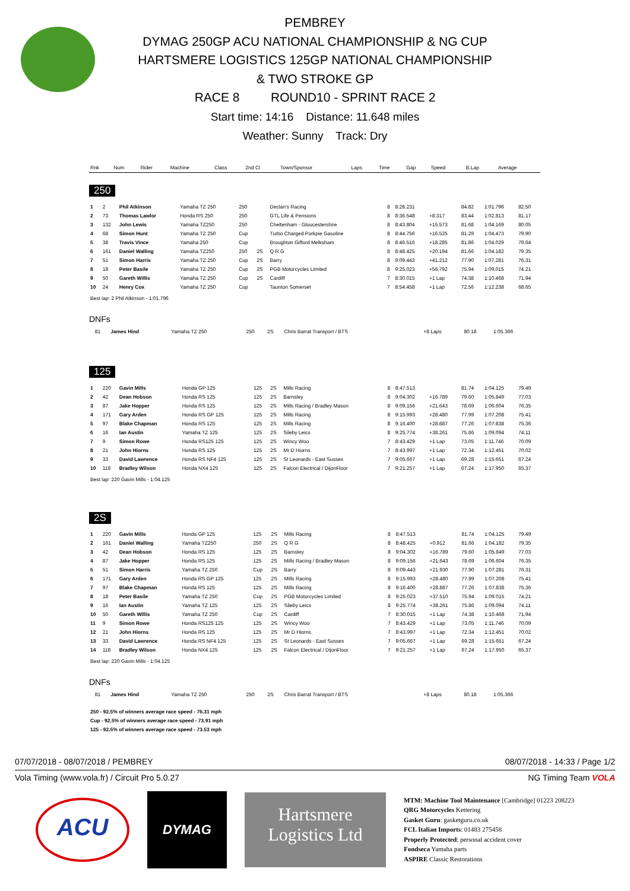PEMBREY
DYMAG 250GP ACU NATIONAL CHAMPIONSHIP & NG CUP
HARTSMERE LOGISTICS 125GP NATIONAL CHAMPIONSHIP
& TWO STROKE GP
RACE 8 ROUND10 - SPRINT RACE 2
Start time: 14:16 Distance: 11.648 miles
Weather: Sunny Track: Dry
| Rnk | Num | Rider | Machine | Class | 2nd Cl | Town/Sponsor | Laps | Time | Gap | Speed | B.Lap | Average |
| --- | --- | --- | --- | --- | --- | --- | --- | --- | --- | --- | --- | --- |
250
| 1 | 2 | Phil Atkinson | Yamaha TZ 250 | 250 | | Declan's Racing | 8 | 8:28.231 | | 84.82 | 1:01.796 | 82.50 |
| 2 | 73 | Thomas Lawlor | Honda RS 250 | 250 | | GTL Life & Pensions | 8 | 8:36.548 | +8.317 | 83.44 | 1:02.813 | 81.17 |
| 3 | 132 | John Lewis | Yamaha TZ250 | 250 | | Cheltenham - Gloucestershire | 8 | 8:43.804 | +15.573 | 81.68 | 1:04.169 | 80.05 |
| 4 | 68 | Simon Hunt | Yamaha TZ 250 | Cup | | Turbo Charged Porkpie Gasoline | 8 | 8:44.756 | +16.525 | 81.29 | 1:04.473 | 79.90 |
| 5 | 38 | Travis Vince | Yamaha 250 | Cup | | Broughton Gifford Melksham | 8 | 8:46.516 | +18.285 | 81.86 | 1:04.029 | 79.64 |
| 6 | 161 | Daniel Walling | Yamaha TZ250 | 250 | 2S | Q R G | 8 | 8:48.425 | +20.194 | 81.66 | 1:04.182 | 79.35 |
| 7 | 51 | Simon Harris | Yamaha TZ 250 | Cup | 2S | Barry | 8 | 9:09.443 | +41.212 | 77.90 | 1:07.281 | 76.31 |
| 8 | 18 | Peter Basile | Yamaha TZ 250 | Cup | 2S | PGB Motorcycles Limited | 8 | 9:25.023 | +56.792 | 75.94 | 1:09.015 | 74.21 |
| 9 | 50 | Gareth Willis | Yamaha TZ 250 | Cup | 2S | Cardiff | 7 | 8:30.015 | +1 Lap | 74.38 | 1:10.468 | 71.94 |
| 10 | 24 | Henry Cox | Yamaha TZ 250 | Cup | | Taunton Somerset | 7 | 8:54.458 | +1 Lap | 72.56 | 1:12.238 | 68.65 |
Best lap: 2 Phil Atkinson - 1:01.796
DNFs
| | 81 | James Hind | Yamaha TZ 250 | 250 | 2S | Chris Barrat Transport / BTS | | | +8 Laps | 80.18 | 1:05.366 | |
125
| 1 | 220 | Gavin Mills | Honda GP 125 | 125 | 2S | Mills Racing | 8 | 8:47.513 | | 81.74 | 1:04.125 | 79.49 |
| 2 | 42 | Dean Hobson | Honda RS 125 | 125 | 2S | Barnsley | 8 | 9:04.302 | +16.789 | 79.60 | 1:05.849 | 77.03 |
| 3 | 87 | Jake Hopper | Honda RS 125 | 125 | 2S | Mills Racing / Bradley Mason | 8 | 9:09.156 | +21.643 | 78.69 | 1:06.604 | 76.35 |
| 4 | 171 | Gary Arden | Honda RS GP 125 | 125 | 2S | Mills Racing | 8 | 9:15.993 | +28.480 | 77.99 | 1:07.208 | 75.41 |
| 5 | 97 | Blake Chapman | Honda RS 125 | 125 | 2S | Mills Racing | 8 | 9:16.400 | +28.887 | 77.26 | 1:07.838 | 75.36 |
| 6 | 16 | Ian Austin | Yamaha TZ 125 | 125 | 2S | Sileby Leics | 8 | 9:25.774 | +38.261 | 75.86 | 1:09.094 | 74.11 |
| 7 | 9 | Simon Rowe | Honda RS125 125 | 125 | 2S | Wincy Woo | 7 | 8:43.429 | +1 Lap | 73.05 | 1:11.746 | 70.09 |
| 8 | 21 | John Hiorns | Honda RS 125 | 125 | 2S | Mr D Hiorns | 7 | 8:43.997 | +1 Lap | 72.34 | 1:12.451 | 70.02 |
| 9 | 33 | David Lawrence | Honda RS NF4 125 | 125 | 2S | St Leonards - East Sussex | 7 | 9:05.667 | +1 Lap | 69.28 | 1:15.651 | 67.24 |
| 10 | 118 | Bradley Wilson | Honda NX4 125 | 125 | 2S | Falcon Electrical / DijonFloor | 7 | 9:21.257 | +1 Lap | 67.24 | 1:17.950 | 65.37 |
Best lap: 220 Gavin Mills - 1:04.125
2S
| 1 | 220 | Gavin Mills | Honda GP 125 | 125 | 2S | Mills Racing | 8 | 8:47.513 | | 81.74 | 1:04.125 | 79.49 |
| 2 | 161 | Daniel Walling | Yamaha TZ250 | 250 | 2S | Q R G | 8 | 8:48.425 | +0.912 | 81.66 | 1:04.182 | 79.35 |
| 3 | 42 | Dean Hobson | Honda RS 125 | 125 | 2S | Barnsley | 8 | 9:04.302 | +16.789 | 79.60 | 1:05.849 | 77.03 |
| 4 | 87 | Jake Hopper | Honda RS 125 | 125 | 2S | Mills Racing / Bradley Mason | 8 | 9:09.156 | +21.643 | 78.69 | 1:06.604 | 76.35 |
| 5 | 51 | Simon Harris | Yamaha TZ 250 | Cup | 2S | Barry | 8 | 9:09.443 | +21.930 | 77.90 | 1:07.281 | 76.31 |
| 6 | 171 | Gary Arden | Honda RS GP 125 | 125 | 2S | Mills Racing | 8 | 9:15.993 | +28.480 | 77.99 | 1:07.208 | 75.41 |
| 7 | 97 | Blake Chapman | Honda RS 125 | 125 | 2S | Mills Racing | 8 | 9:16.400 | +28.887 | 77.26 | 1:07.838 | 75.36 |
| 8 | 18 | Peter Basile | Yamaha TZ 250 | Cup | 2S | PGB Motorcycles Limited | 8 | 9:25.023 | +37.510 | 75.94 | 1:09.015 | 74.21 |
| 9 | 16 | Ian Austin | Yamaha TZ 125 | 125 | 2S | Sileby Leics | 8 | 9:25.774 | +38.261 | 75.86 | 1:09.094 | 74.11 |
| 10 | 50 | Gareth Willis | Yamaha TZ 250 | Cup | 2S | Cardiff | 7 | 8:30.015 | +1 Lap | 74.38 | 1:10.468 | 71.94 |
| 11 | 9 | Simon Rowe | Honda RS125 125 | 125 | 2S | Wincy Woo | 7 | 8:43.429 | +1 Lap | 73.05 | 1:11.746 | 70.09 |
| 12 | 21 | John Hiorns | Honda RS 125 | 125 | 2S | Mr D Hiorns | 7 | 8:43.997 | +1 Lap | 72.34 | 1:12.451 | 70.02 |
| 13 | 33 | David Lawrence | Honda RS NF4 125 | 125 | 2S | St Leonards - East Sussex | 7 | 9:05.667 | +1 Lap | 69.28 | 1:15.651 | 67.24 |
| 14 | 118 | Bradley Wilson | Honda NX4 125 | 125 | 2S | Falcon Electrical / DijonFloor | 7 | 9:21.257 | +1 Lap | 67.24 | 1:17.950 | 65.37 |
Best lap: 220 Gavin Mills - 1:04.125
DNFs
| | 81 | James Hind | Yamaha TZ 250 | 250 | 2S | Chris Barrat Transport / BTS | | | +8 Laps | 80.18 | 1:05.366 | |
250 - 92.5% of winners average race speed - 76.31 mph
Cup - 92.5% of winners average race speed - 73.91 mph
125 - 92.5% of winners average race speed - 73.53 mph
07/07/2018 - 08/07/2018 / PEMBREY 08/07/2018 - 14:33 / Page 1/2
Vola Timing (www.vola.fr) / Circuit Pro 5.0.27 NG Timing Team VOLA
ACU
DYMAG
Hartsmere
Logistics Ltd
MTM: Machine Tool Maintenance [Cambridge] 01223 208223
QRG Motorcycles Kettering
Gasket Guru: gasketguru.co.uk
FCL Italian Imports: 01483 275458
Properly Protected: personal accident cover
Fondseca Yamaha parts
ASPIRE Classic Restorations